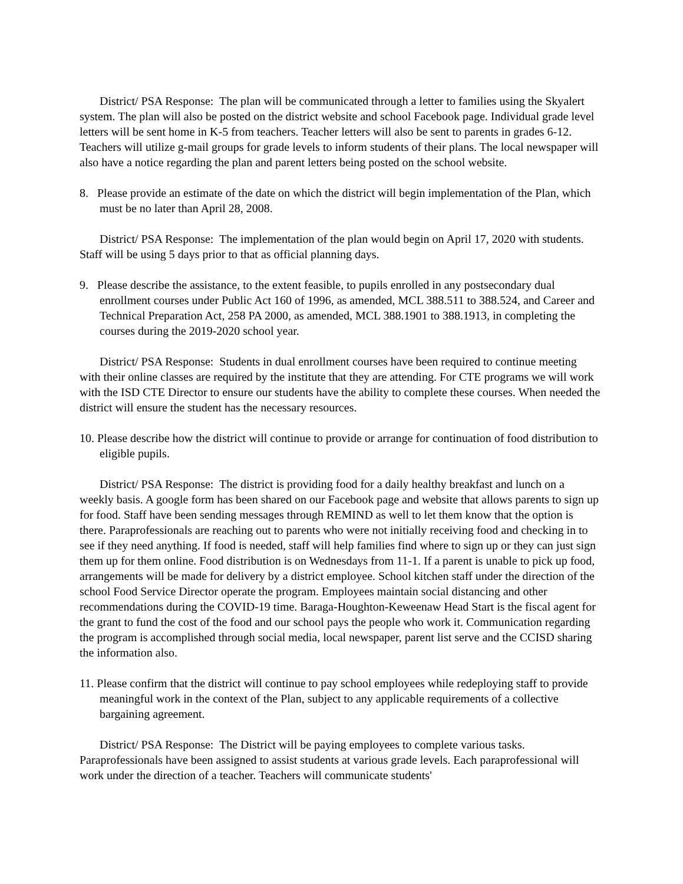District/ PSA Response: The plan will be communicated through a letter to families using the Skyalert system. The plan will also be posted on the district website and school Facebook page. Individual grade level letters will be sent home in K-5 from teachers. Teacher letters will also be sent to parents in grades 6-12. Teachers will utilize g-mail groups for grade levels to inform students of their plans. The local newspaper will also have a notice regarding the plan and parent letters being posted on the school website.
8. Please provide an estimate of the date on which the district will begin implementation of the Plan, which must be no later than April 28, 2008.
District/ PSA Response: The implementation of the plan would begin on April 17, 2020 with students. Staff will be using 5 days prior to that as official planning days.
9. Please describe the assistance, to the extent feasible, to pupils enrolled in any postsecondary dual enrollment courses under Public Act 160 of 1996, as amended, MCL 388.511 to 388.524, and Career and Technical Preparation Act, 258 PA 2000, as amended, MCL 388.1901 to 388.1913, in completing the courses during the 2019-2020 school year.
District/ PSA Response: Students in dual enrollment courses have been required to continue meeting with their online classes are required by the institute that they are attending. For CTE programs we will work with the ISD CTE Director to ensure our students have the ability to complete these courses. When needed the district will ensure the student has the necessary resources.
10. Please describe how the district will continue to provide or arrange for continuation of food distribution to eligible pupils.
District/ PSA Response: The district is providing food for a daily healthy breakfast and lunch on a weekly basis. A google form has been shared on our Facebook page and website that allows parents to sign up for food. Staff have been sending messages through REMIND as well to let them know that the option is there. Paraprofessionals are reaching out to parents who were not initially receiving food and checking in to see if they need anything. If food is needed, staff will help families find where to sign up or they can just sign them up for them online. Food distribution is on Wednesdays from 11-1. If a parent is unable to pick up food, arrangements will be made for delivery by a district employee. School kitchen staff under the direction of the school Food Service Director operate the program. Employees maintain social distancing and other recommendations during the COVID-19 time. Baraga-Houghton-Keweenaw Head Start is the fiscal agent for the grant to fund the cost of the food and our school pays the people who work it. Communication regarding the program is accomplished through social media, local newspaper, parent list serve and the CCISD sharing the information also.
11. Please confirm that the district will continue to pay school employees while redeploying staff to provide meaningful work in the context of the Plan, subject to any applicable requirements of a collective bargaining agreement.
District/ PSA Response: The District will be paying employees to complete various tasks. Paraprofessionals have been assigned to assist students at various grade levels. Each paraprofessional will work under the direction of a teacher. Teachers will communicate students'